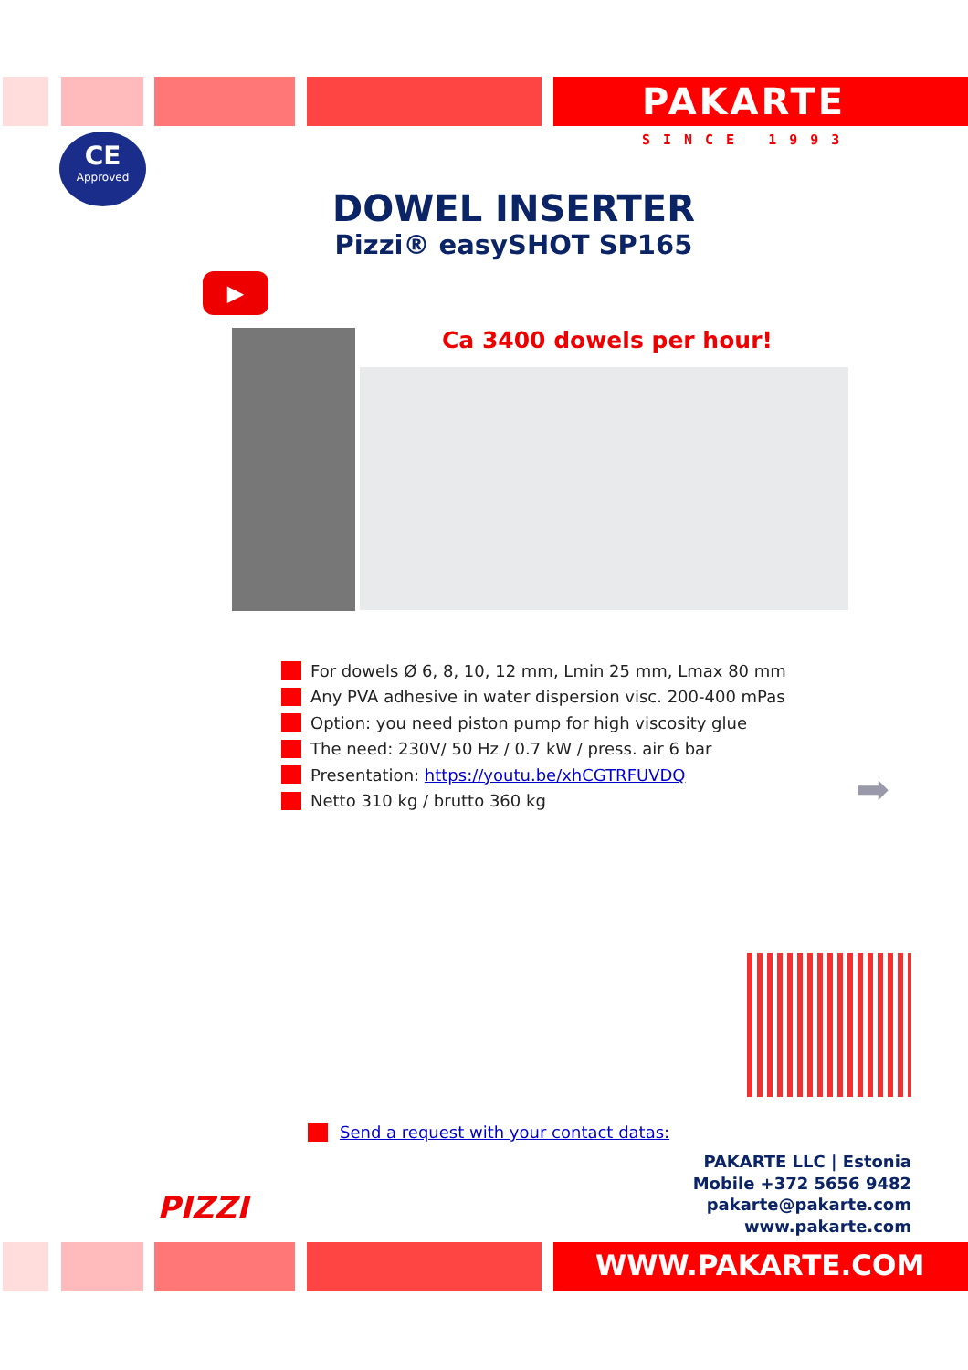PAKARTE
SINCE 1993
CE
Approved
DOWEL INSERTER
Pizzi® easySHOT SP165
▶
Ca 3400 dowels per hour!
For dowels Ø 6, 8, 10, 12 mm, Lmin 25 mm, Lmax 80 mm
Any PVA adhesive in water dispersion visc. 200-400 mPas
Option: you need piston pump for high viscosity glue
The need: 230V/ 50 Hz / 0.7 kW / press. air 6 bar
Presentation: https://youtu.be/xhCGTRFUVDQ
Netto 310 kg / brutto 360 kg
➡
Send a request with your contact datas:
PAKARTE LLC | Estonia
Mobile +372 5656 9482
pakarte@pakarte.com
www.pakarte.com
PIZZI
WWW.PAKARTE.COM